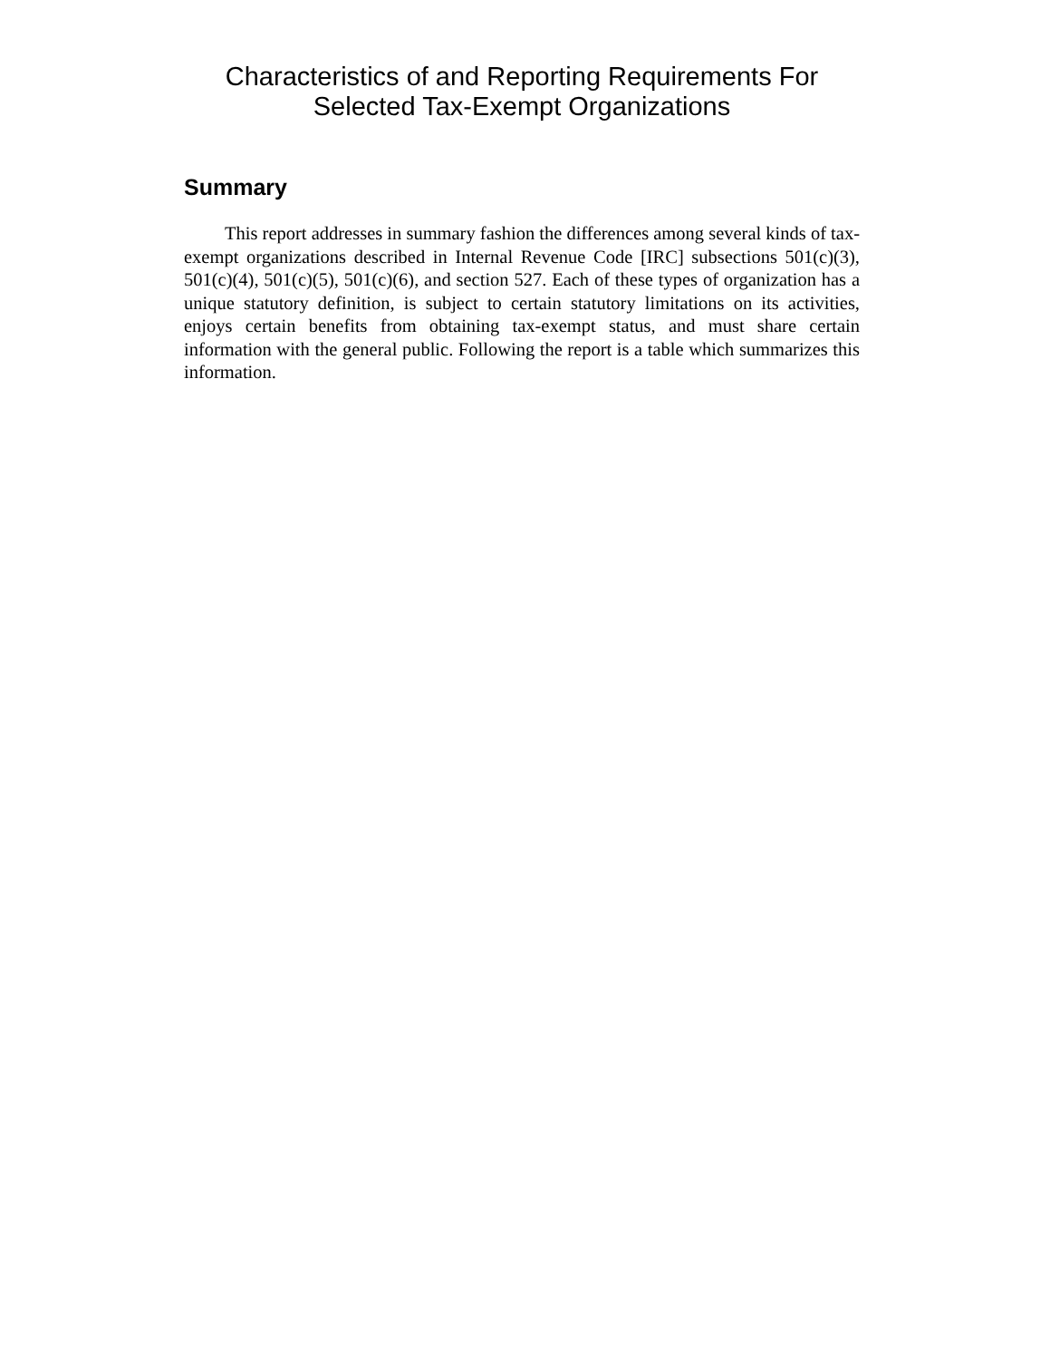Characteristics of and Reporting Requirements For
Selected Tax-Exempt Organizations
Summary
This report addresses in summary fashion the differences among several kinds of tax-exempt organizations described in Internal Revenue Code [IRC] subsections 501(c)(3), 501(c)(4), 501(c)(5), 501(c)(6), and section 527. Each of these types of organization has a unique statutory definition, is subject to certain statutory limitations on its activities, enjoys certain benefits from obtaining tax-exempt status, and must share certain information with the general public. Following the report is a table which summarizes this information.